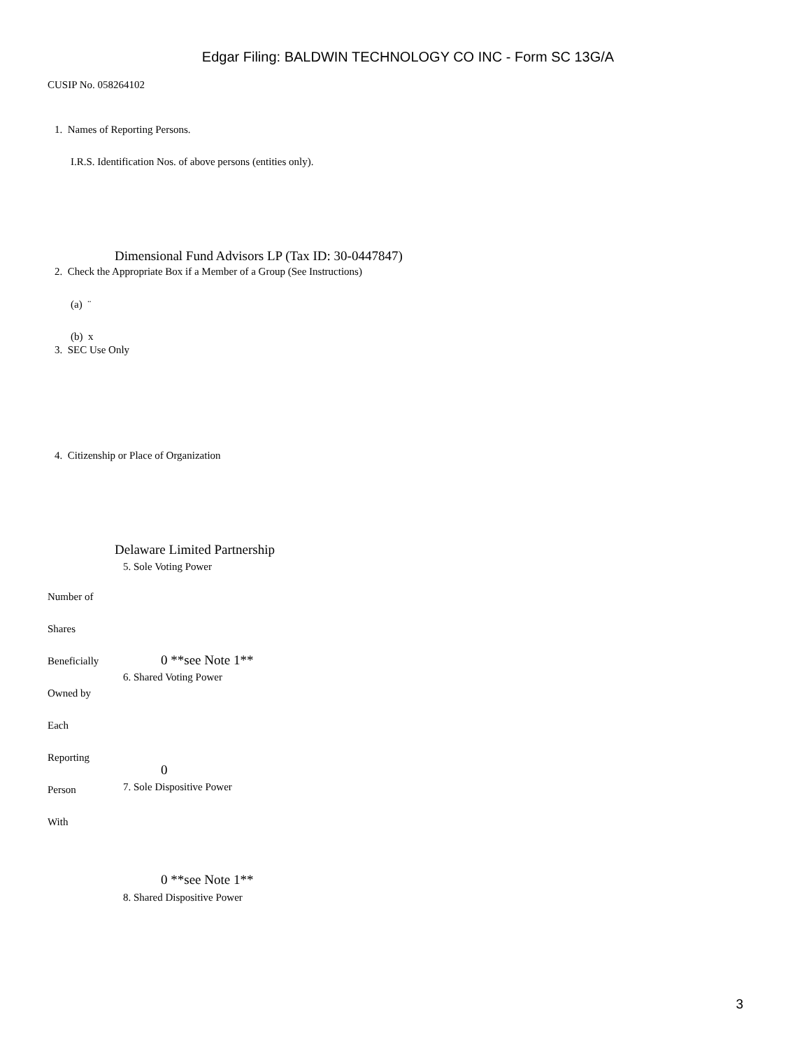Edgar Filing: BALDWIN TECHNOLOGY CO INC - Form SC 13G/A
CUSIP No. 058264102
1. Names of Reporting Persons.
I.R.S. Identification Nos. of above persons (entities only).
Dimensional Fund Advisors LP (Tax ID: 30-0447847)
2. Check the Appropriate Box if a Member of a Group (See Instructions)
(a) ¨
(b) x
3. SEC Use Only
4. Citizenship or Place of Organization
Delaware Limited Partnership
5. Sole Voting Power
Number of
Shares
Beneficially 0 **see Note 1**
6. Shared Voting Power
Owned by
Each
Reporting
0
7. Sole Dispositive Power
Person
With
0 **see Note 1**
8. Shared Dispositive Power
3